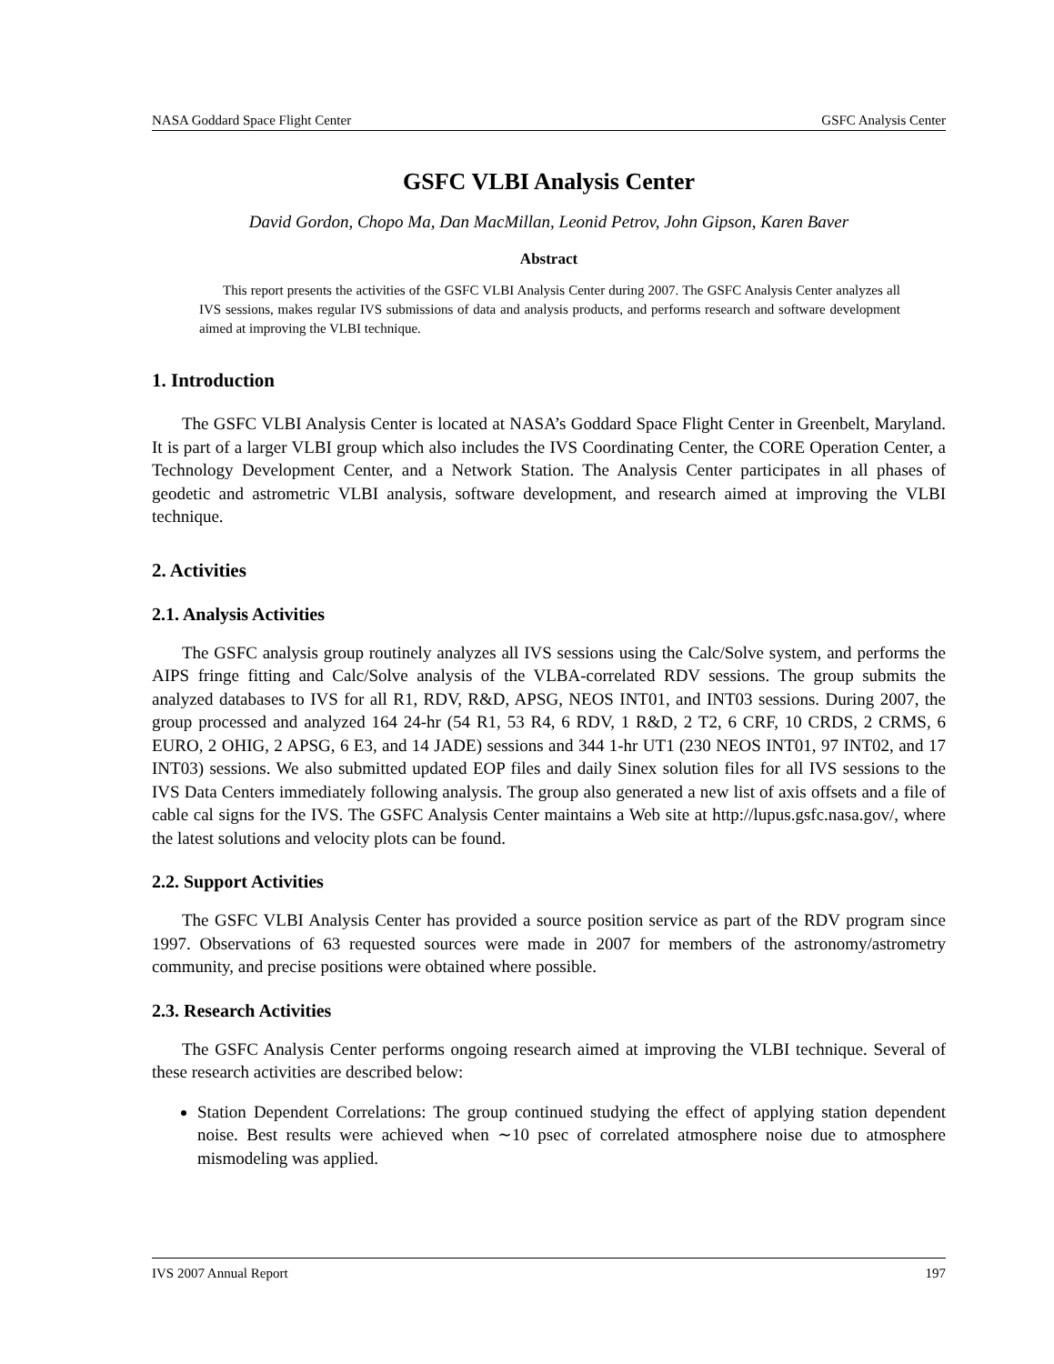NASA Goddard Space Flight Center GSFC Analysis Center
GSFC VLBI Analysis Center
David Gordon, Chopo Ma, Dan MacMillan, Leonid Petrov, John Gipson, Karen Baver
Abstract
This report presents the activities of the GSFC VLBI Analysis Center during 2007. The GSFC Analysis Center analyzes all IVS sessions, makes regular IVS submissions of data and analysis products, and performs research and software development aimed at improving the VLBI technique.
1. Introduction
The GSFC VLBI Analysis Center is located at NASA’s Goddard Space Flight Center in Greenbelt, Maryland. It is part of a larger VLBI group which also includes the IVS Coordinating Center, the CORE Operation Center, a Technology Development Center, and a Network Station. The Analysis Center participates in all phases of geodetic and astrometric VLBI analysis, software development, and research aimed at improving the VLBI technique.
2. Activities
2.1. Analysis Activities
The GSFC analysis group routinely analyzes all IVS sessions using the Calc/Solve system, and performs the AIPS fringe fitting and Calc/Solve analysis of the VLBA-correlated RDV sessions. The group submits the analyzed databases to IVS for all R1, RDV, R&D, APSG, NEOS INT01, and INT03 sessions. During 2007, the group processed and analyzed 164 24-hr (54 R1, 53 R4, 6 RDV, 1 R&D, 2 T2, 6 CRF, 10 CRDS, 2 CRMS, 6 EURO, 2 OHIG, 2 APSG, 6 E3, and 14 JADE) sessions and 344 1-hr UT1 (230 NEOS INT01, 97 INT02, and 17 INT03) sessions. We also submitted updated EOP files and daily Sinex solution files for all IVS sessions to the IVS Data Centers immediately following analysis. The group also generated a new list of axis offsets and a file of cable cal signs for the IVS. The GSFC Analysis Center maintains a Web site at http://lupus.gsfc.nasa.gov/, where the latest solutions and velocity plots can be found.
2.2. Support Activities
The GSFC VLBI Analysis Center has provided a source position service as part of the RDV program since 1997. Observations of 63 requested sources were made in 2007 for members of the astronomy/astrometry community, and precise positions were obtained where possible.
2.3. Research Activities
The GSFC Analysis Center performs ongoing research aimed at improving the VLBI technique. Several of these research activities are described below:
Station Dependent Correlations: The group continued studying the effect of applying station dependent noise. Best results were achieved when ∼10 psec of correlated atmosphere noise due to atmosphere mismodeling was applied.
IVS 2007 Annual Report 197